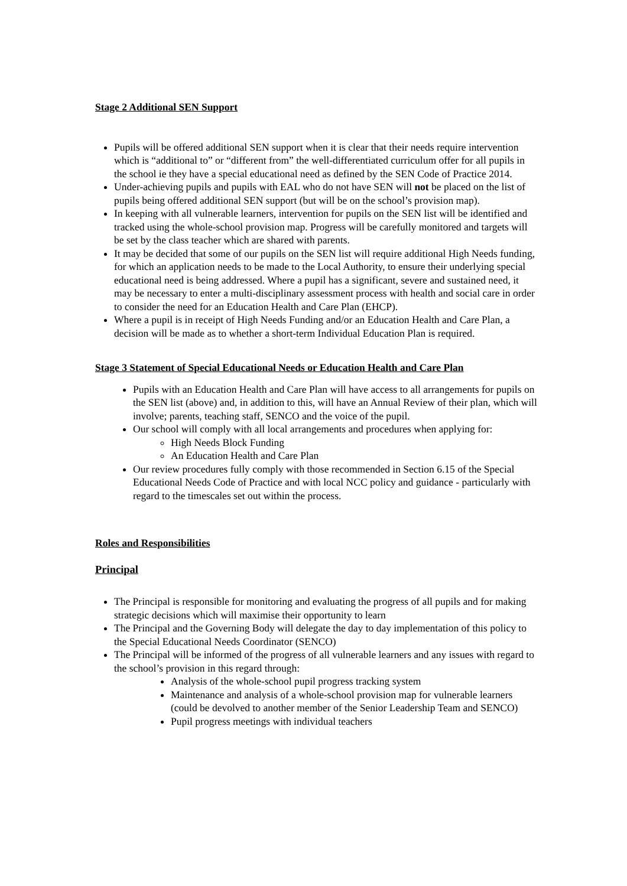Stage 2 Additional SEN Support
Pupils will be offered additional SEN support when it is clear that their needs require intervention which is “additional to” or “different from” the well-differentiated curriculum offer for all pupils in the school ie they have a special educational need as defined by the SEN Code of Practice 2014.
Under-achieving pupils and pupils with EAL who do not have SEN will not be placed on the list of pupils being offered additional SEN support (but will be on the school’s provision map).
In keeping with all vulnerable learners, intervention for pupils on the SEN list will be identified and tracked using the whole-school provision map. Progress will be carefully monitored and targets will be set by the class teacher which are shared with parents.
It may be decided that some of our pupils on the SEN list will require additional High Needs funding, for which an application needs to be made to the Local Authority, to ensure their underlying special educational need is being addressed. Where a pupil has a significant, severe and sustained need, it may be necessary to enter a multi-disciplinary assessment process with health and social care in order to consider the need for an Education Health and Care Plan (EHCP).
Where a pupil is in receipt of High Needs Funding and/or an Education Health and Care Plan, a decision will be made as to whether a short-term Individual Education Plan is required.
Stage 3 Statement of Special Educational Needs or Education Health and Care Plan
Pupils with an Education Health and Care Plan will have access to all arrangements for pupils on the SEN list (above) and, in addition to this, will have an Annual Review of their plan, which will involve; parents, teaching staff, SENCO and the voice of the pupil.
Our school will comply with all local arrangements and procedures when applying for:
High Needs Block Funding
An Education Health and Care Plan
Our review procedures fully comply with those recommended in Section 6.15 of the Special Educational Needs Code of Practice and with local NCC policy and guidance - particularly with regard to the timescales set out within the process.
Roles and Responsibilities
Principal
The Principal is responsible for monitoring and evaluating the progress of all pupils and for making strategic decisions which will maximise their opportunity to learn
The Principal and the Governing Body will delegate the day to day implementation of this policy to the Special Educational Needs Coordinator (SENCO)
The Principal will be informed of the progress of all vulnerable learners and any issues with regard to the school’s provision in this regard through:
Analysis of the whole-school pupil progress tracking system
Maintenance and analysis of a whole-school provision map for vulnerable learners (could be devolved to another member of the Senior Leadership Team and SENCO)
Pupil progress meetings with individual teachers